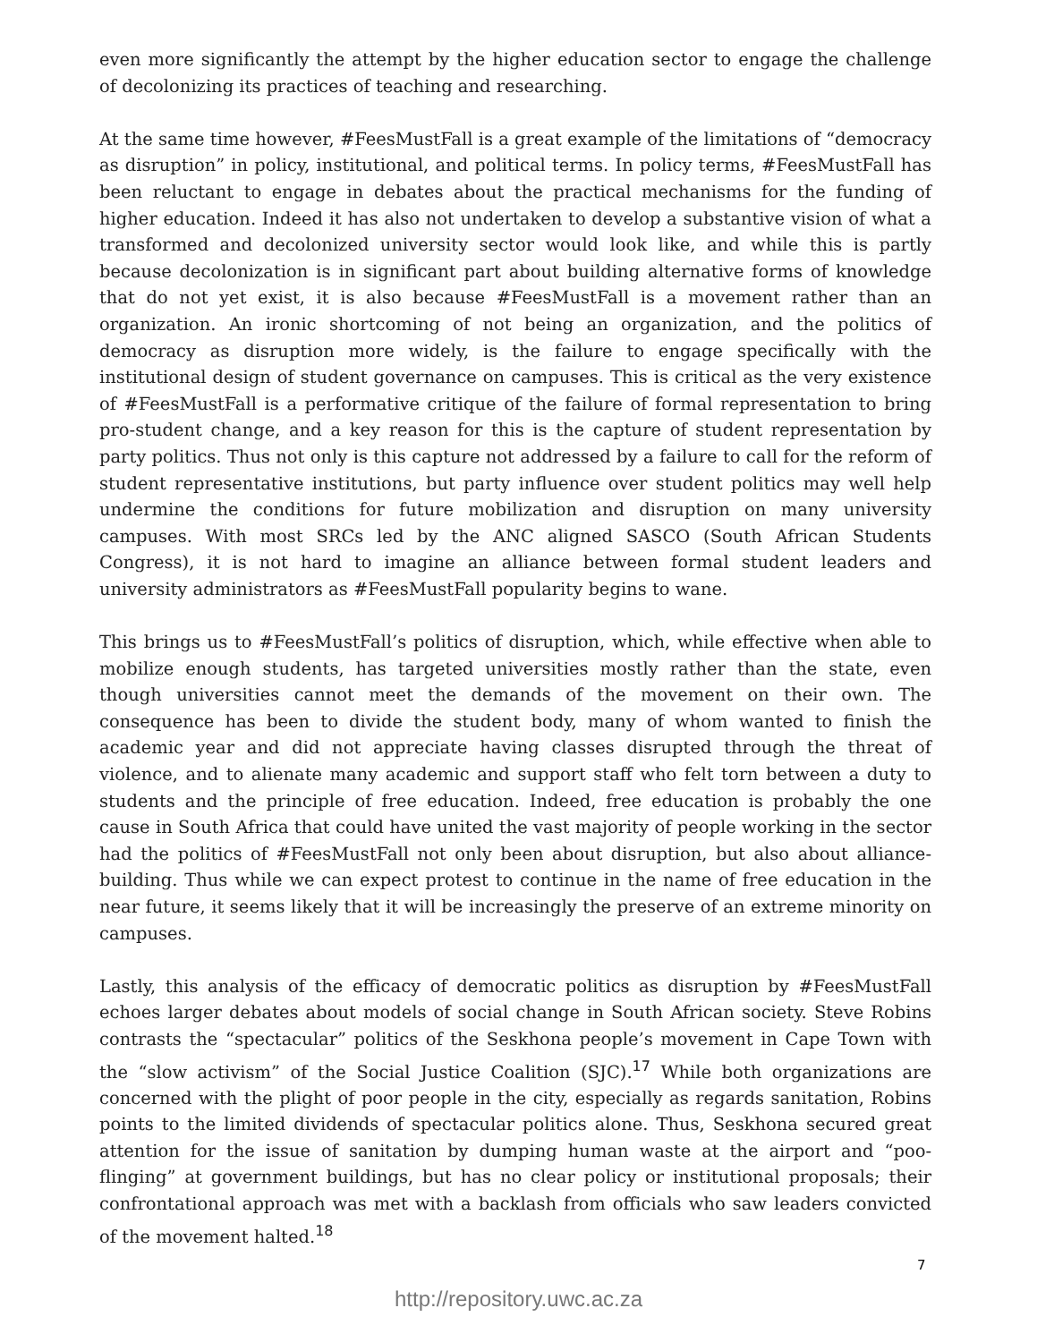even more significantly the attempt by the higher education sector to engage the challenge of decolonizing its practices of teaching and researching.
At the same time however, #FeesMustFall is a great example of the limitations of “democracy as disruption” in policy, institutional, and political terms. In policy terms, #FeesMustFall has been reluctant to engage in debates about the practical mechanisms for the funding of higher education. Indeed it has also not undertaken to develop a substantive vision of what a transformed and decolonized university sector would look like, and while this is partly because decolonization is in significant part about building alternative forms of knowledge that do not yet exist, it is also because #FeesMustFall is a movement rather than an organization. An ironic shortcoming of not being an organization, and the politics of democracy as disruption more widely, is the failure to engage specifically with the institutional design of student governance on campuses. This is critical as the very existence of #FeesMustFall is a performative critique of the failure of formal representation to bring pro-student change, and a key reason for this is the capture of student representation by party politics. Thus not only is this capture not addressed by a failure to call for the reform of student representative institutions, but party influence over student politics may well help undermine the conditions for future mobilization and disruption on many university campuses. With most SRCs led by the ANC aligned SASCO (South African Students Congress), it is not hard to imagine an alliance between formal student leaders and university administrators as #FeesMustFall popularity begins to wane.
This brings us to #FeesMustFall’s politics of disruption, which, while effective when able to mobilize enough students, has targeted universities mostly rather than the state, even though universities cannot meet the demands of the movement on their own. The consequence has been to divide the student body, many of whom wanted to finish the academic year and did not appreciate having classes disrupted through the threat of violence, and to alienate many academic and support staff who felt torn between a duty to students and the principle of free education. Indeed, free education is probably the one cause in South Africa that could have united the vast majority of people working in the sector had the politics of #FeesMustFall not only been about disruption, but also about alliance-building. Thus while we can expect protest to continue in the name of free education in the near future, it seems likely that it will be increasingly the preserve of an extreme minority on campuses.
Lastly, this analysis of the efficacy of democratic politics as disruption by #FeesMustFall echoes larger debates about models of social change in South African society. Steve Robins contrasts the “spectacular” politics of the Seskhona people’s movement in Cape Town with the “slow activism” of the Social Justice Coalition (SJC).<sup>17</sup> While both organizations are concerned with the plight of poor people in the city, especially as regards sanitation, Robins points to the limited dividends of spectacular politics alone. Thus, Seskhona secured great attention for the issue of sanitation by dumping human waste at the airport and “poo-flinging” at government buildings, but has no clear policy or institutional proposals; their confrontational approach was met with a backlash from officials who saw leaders convicted of the movement halted.<sup>18</sup>
7
http://repository.uwc.ac.za